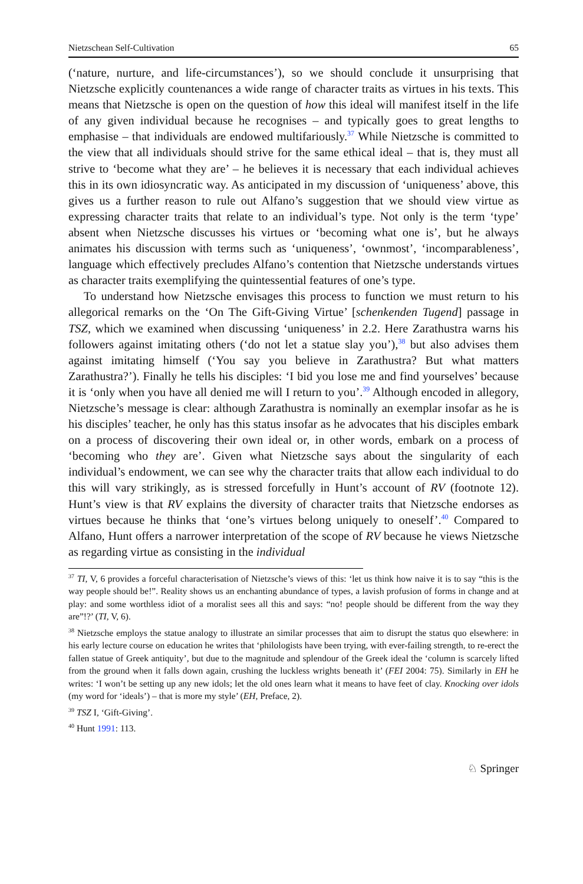Nietzschean Self-Cultivation 65
(‘nature, nurture, and life-circumstances’), so we should conclude it unsurprising that Nietzsche explicitly countenances a wide range of character traits as virtues in his texts. This means that Nietzsche is open on the question of how this ideal will manifest itself in the life of any given individual because he recognises – and typically goes to great lengths to emphasise – that individuals are endowed multifariously.<sup>37</sup> While Nietzsche is committed to the view that all individuals should strive for the same ethical ideal – that is, they must all strive to ‘become what they are’ – he believes it is necessary that each individual achieves this in its own idiosyncratic way. As anticipated in my discussion of ‘uniqueness’ above, this gives us a further reason to rule out Alfano’s suggestion that we should view virtue as expressing character traits that relate to an individual’s type. Not only is the term ‘type’ absent when Nietzsche discusses his virtues or ‘becoming what one is’, but he always animates his discussion with terms such as ‘uniqueness’, ‘ownmost’, ‘incomparableness’, language which effectively precludes Alfano’s contention that Nietzsche understands virtues as character traits exemplifying the quintessential features of one’s type.
To understand how Nietzsche envisages this process to function we must return to his allegorical remarks on the ‘On The Gift-Giving Virtue’ [schenkenden Tugend] passage in TSZ, which we examined when discussing ‘uniqueness’ in 2.2. Here Zarathustra warns his followers against imitating others (‘do not let a statue slay you’),<sup>38</sup> but also advises them against imitating himself (‘You say you believe in Zarathustra? But what matters Zarathustra?’). Finally he tells his disciples: ‘I bid you lose me and find yourselves’ because it is ‘only when you have all denied me will I return to you’.<sup>39</sup> Although encoded in allegory, Nietzsche’s message is clear: although Zarathustra is nominally an exemplar insofar as he is his disciples’ teacher, he only has this status insofar as he advocates that his disciples embark on a process of discovering their own ideal or, in other words, embark on a process of ‘becoming who they are’. Given what Nietzsche says about the singularity of each individual’s endowment, we can see why the character traits that allow each individual to do this will vary strikingly, as is stressed forcefully in Hunt’s account of RV (footnote 12). Hunt’s view is that RV explains the diversity of character traits that Nietzsche endorses as virtues because he thinks that ‘one’s virtues belong uniquely to oneself’.<sup>40</sup> Compared to Alfano, Hunt offers a narrower interpretation of the scope of RV because he views Nietzsche as regarding virtue as consisting in the individual
<sup>37</sup> TI, V, 6 provides a forceful characterisation of Nietzsche’s views of this: ‘let us think how naive it is to say “this is the way people should be!”. Reality shows us an enchanting abundance of types, a lavish profusion of forms in change and at play: and some worthless idiot of a moralist sees all this and says: “no! people should be different from the way they are”!?’ (TI, V, 6).
<sup>38</sup> Nietzsche employs the statue analogy to illustrate an similar processes that aim to disrupt the status quo elsewhere: in his early lecture course on education he writes that ‘philologists have been trying, with ever-failing strength, to re-erect the fallen statue of Greek antiquity’, but due to the magnitude and splendour of the Greek ideal the ‘column is scarcely lifted from the ground when it falls down again, crushing the luckless wrights beneath it’ (FEI 2004: 75). Similarly in EH he writes: ‘I won’t be setting up any new idols; let the old ones learn what it means to have feet of clay. Knocking over idols (my word for ‘ideals’) – that is more my style’ (EH, Preface, 2).
<sup>39</sup> TSZ I, ‘Gift-Giving’.
<sup>40</sup> Hunt 1991: 113.
♘ Springer